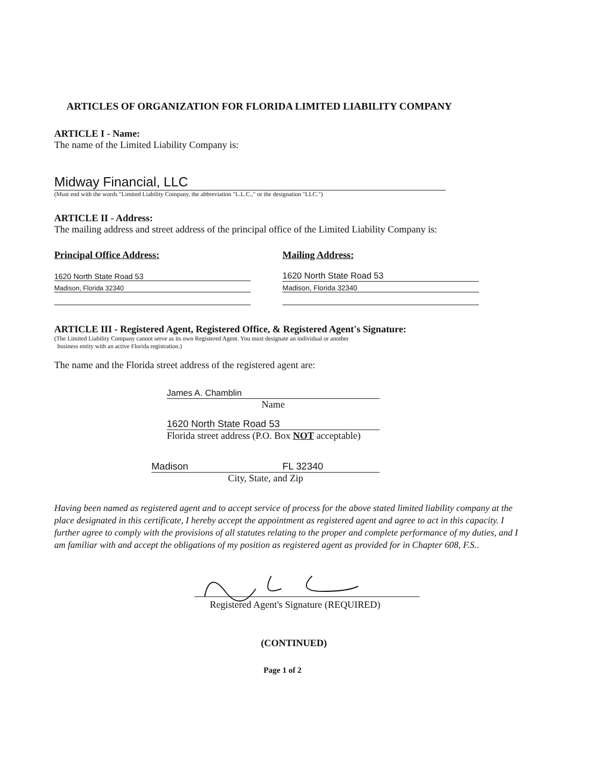ARTICLES OF ORGANIZATION FOR FLORIDA LIMITED LIABILITY COMPANY
ARTICLE I - Name:
The name of the Limited Liability Company is:
Midway Financial, LLC
(Must end with the words "Limited Liability Company, the abbreviation "L.L.C.," or the designation "LLC.")
ARTICLE II - Address:
The mailing address and street address of the principal office of the Limited Liability Company is:
Principal Office Address:
1620 North State Road 53
Madison, Florida 32340
Mailing Address:
1620 North State Road 53
Madison, Florida 32340
ARTICLE III - Registered Agent, Registered Office, & Registered Agent's Signature:
(The Limited Liability Company cannot serve as its own Registered Agent. You must designate an individual or another
business entity with an active Florida registration.)
The name and the Florida street address of the registered agent are:
James A. Chamblin
Name
1620 North State Road 53
Florida street address (P.O. Box NOT acceptable)
Madison FL 32340
City, State, and Zip
Having been named as registered agent and to accept service of process for the above stated limited liability company at the place designated in this certificate, I hereby accept the appointment as registered agent and agree to act in this capacity. I further agree to comply with the provisions of all statutes relating to the proper and complete performance of my duties, and I am familiar with and accept the obligations of my position as registered agent as provided for in Chapter 608, F.S..
Registered Agent's Signature (REQUIRED)
(CONTINUED)
Page 1 of 2